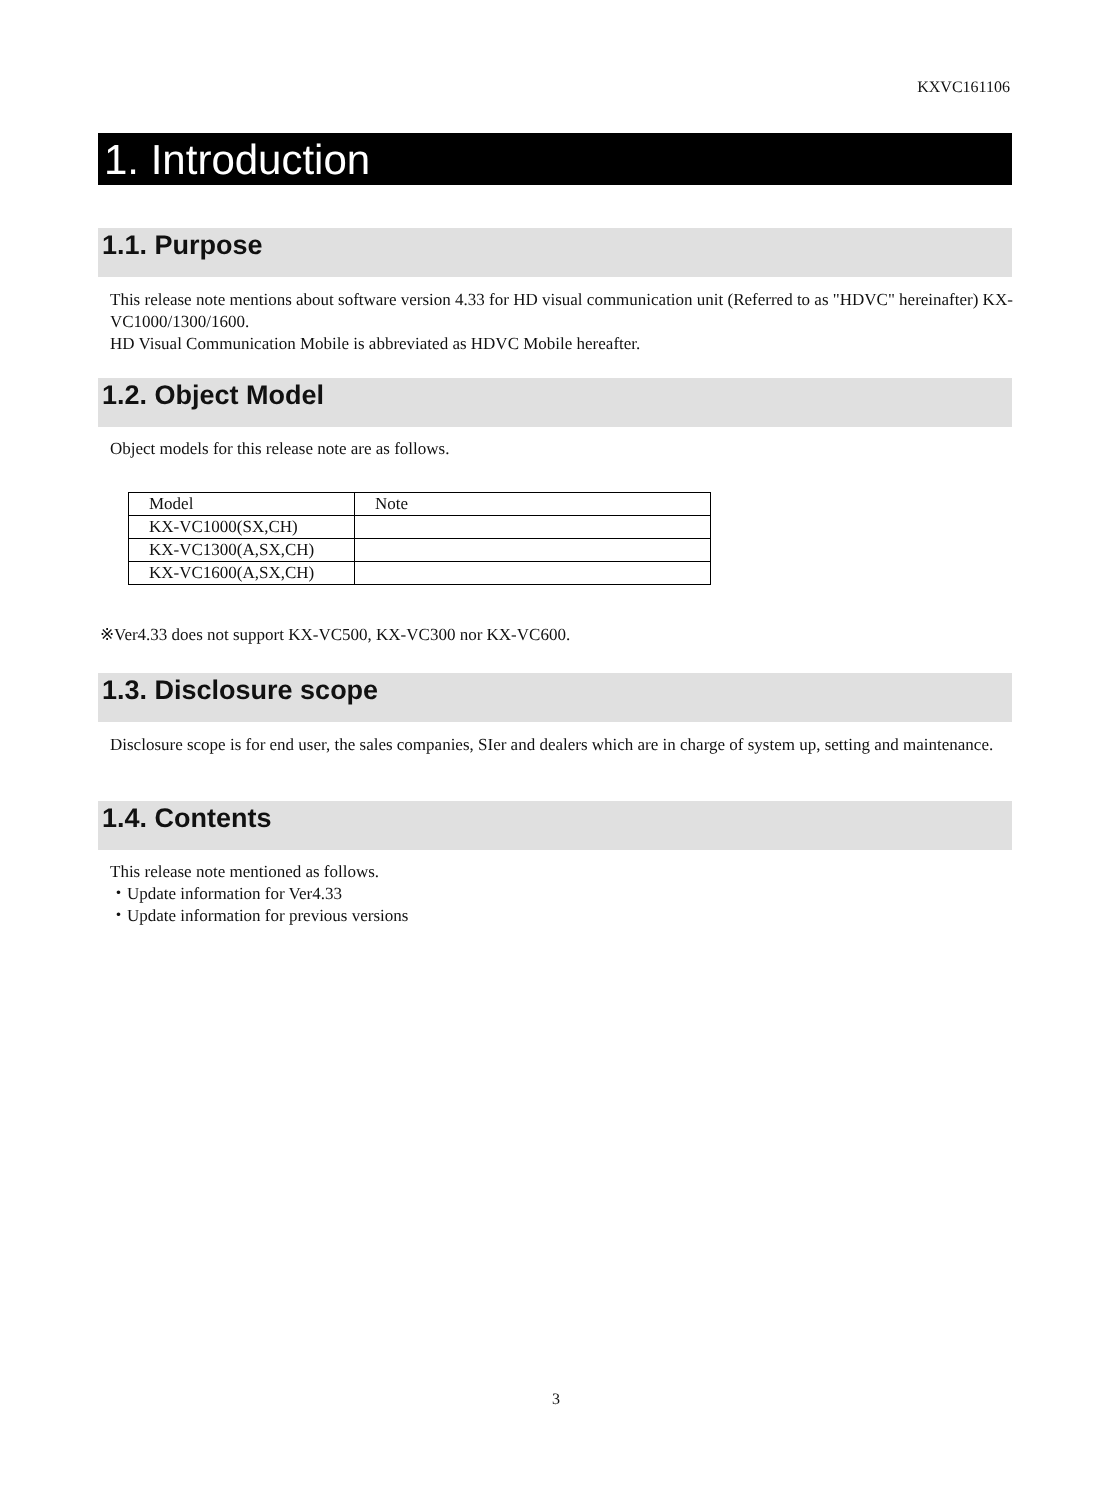KXVC161106
1. Introduction
1.1. Purpose
This release note mentions about software version 4.33 for HD visual communication unit (Referred to as "HDVC" hereinafter) KX-VC1000/1300/1600.
HD Visual Communication Mobile is abbreviated as HDVC Mobile hereafter.
1.2. Object Model
Object models for this release note are as follows.
| Model | Note |
| KX-VC1000(SX,CH) | |
| KX-VC1300(A,SX,CH) | |
| KX-VC1600(A,SX,CH) | |
※Ver4.33 does not support KX-VC500, KX-VC300 nor KX-VC600.
1.3. Disclosure scope
Disclosure scope is for end user, the sales companies, SIer and dealers which are in charge of system up, setting and maintenance.
1.4. Contents
This release note mentioned as follows.
・Update information for Ver4.33
・Update information for previous versions
3